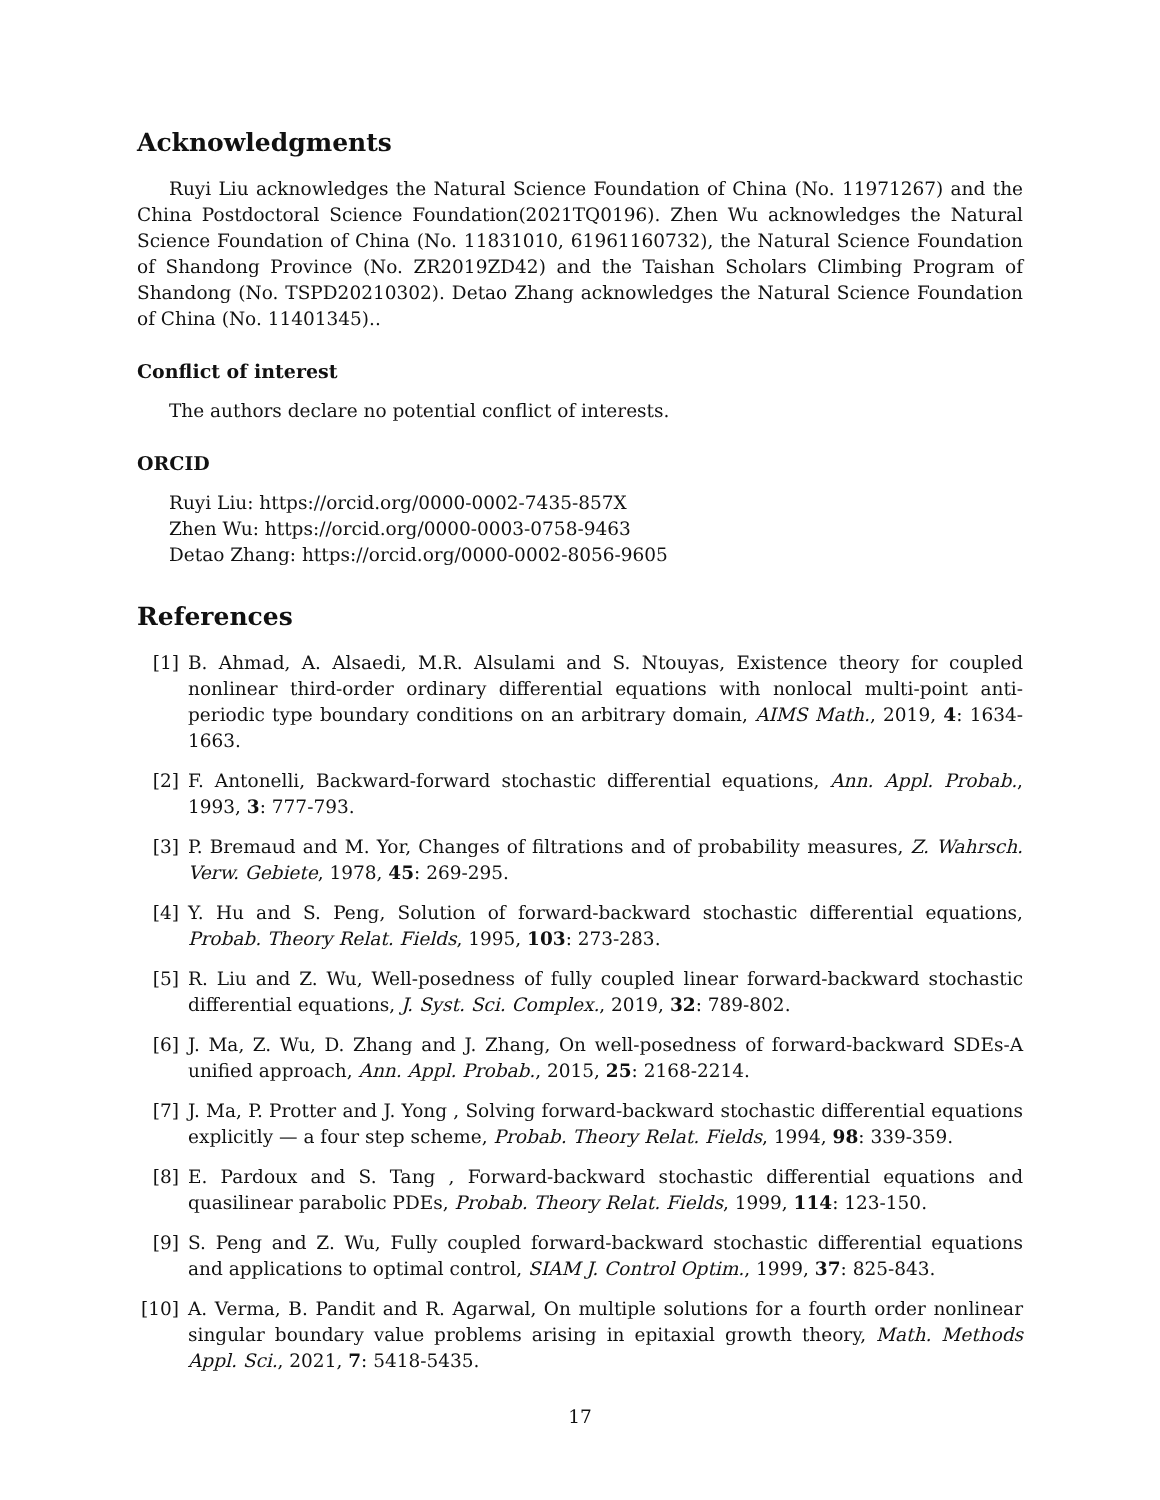Acknowledgments
Ruyi Liu acknowledges the Natural Science Foundation of China (No. 11971267) and the China Postdoctoral Science Foundation(2021TQ0196). Zhen Wu acknowledges the Natural Science Foundation of China (No. 11831010, 61961160732), the Natural Science Foundation of Shandong Province (No. ZR2019ZD42) and the Taishan Scholars Climbing Program of Shandong (No. TSPD20210302). Detao Zhang acknowledges the Natural Science Foundation of China (No. 11401345)..
Conflict of interest
The authors declare no potential conflict of interests.
ORCID
Ruyi Liu: https://orcid.org/0000-0002-7435-857X
Zhen Wu: https://orcid.org/0000-0003-0758-9463
Detao Zhang: https://orcid.org/0000-0002-8056-9605
References
[1] B. Ahmad, A. Alsaedi, M.R. Alsulami and S. Ntouyas, Existence theory for coupled nonlinear third-order ordinary differential equations with nonlocal multi-point anti-periodic type boundary conditions on an arbitrary domain, AIMS Math., 2019, 4: 1634-1663.
[2] F. Antonelli, Backward-forward stochastic differential equations, Ann. Appl. Probab., 1993, 3: 777-793.
[3] P. Bremaud and M. Yor, Changes of filtrations and of probability measures, Z. Wahrsch. Verw. Gebiete, 1978, 45: 269-295.
[4] Y. Hu and S. Peng, Solution of forward-backward stochastic differential equations, Probab. Theory Relat. Fields, 1995, 103: 273-283.
[5] R. Liu and Z. Wu, Well-posedness of fully coupled linear forward-backward stochastic differential equations, J. Syst. Sci. Complex., 2019, 32: 789-802.
[6] J. Ma, Z. Wu, D. Zhang and J. Zhang, On well-posedness of forward-backward SDEs-A unified approach, Ann. Appl. Probab., 2015, 25: 2168-2214.
[7] J. Ma, P. Protter and J. Yong , Solving forward-backward stochastic differential equations explicitly — a four step scheme, Probab. Theory Relat. Fields, 1994, 98: 339-359.
[8] E. Pardoux and S. Tang , Forward-backward stochastic differential equations and quasilinear parabolic PDEs, Probab. Theory Relat. Fields, 1999, 114: 123-150.
[9] S. Peng and Z. Wu, Fully coupled forward-backward stochastic differential equations and applications to optimal control, SIAM J. Control Optim., 1999, 37: 825-843.
[10] A. Verma, B. Pandit and R. Agarwal, On multiple solutions for a fourth order nonlinear singular boundary value problems arising in epitaxial growth theory, Math. Methods Appl. Sci., 2021, 7: 5418-5435.
17